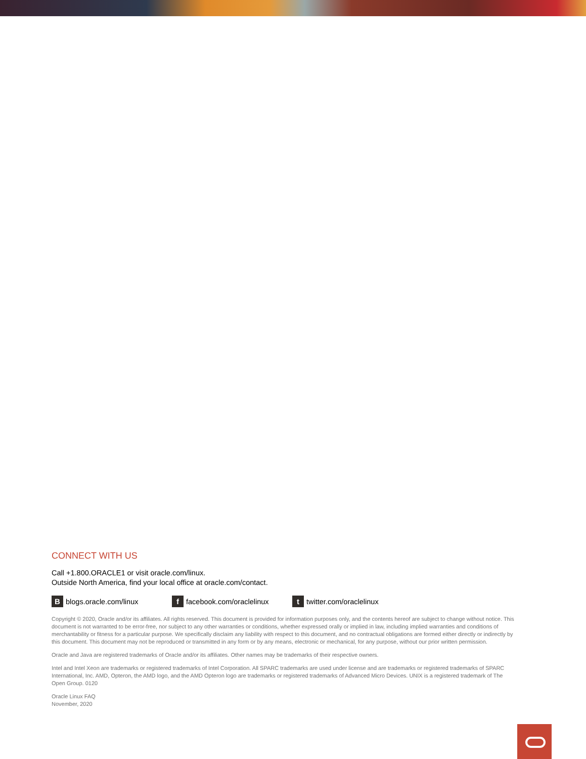CONNECT WITH US
Call +1.800.ORACLE1 or visit oracle.com/linux.
Outside North America, find your local office at oracle.com/contact.
B blogs.oracle.com/linux
f facebook.com/oraclelinux
t twitter.com/oraclelinux
Copyright © 2020, Oracle and/or its affiliates. All rights reserved. This document is provided for information purposes only, and the contents hereof are subject to change without notice. This document is not warranted to be error-free, nor subject to any other warranties or conditions, whether expressed orally or implied in law, including implied warranties and conditions of merchantability or fitness for a particular purpose. We specifically disclaim any liability with respect to this document, and no contractual obligations are formed either directly or indirectly by this document. This document may not be reproduced or transmitted in any form or by any means, electronic or mechanical, for any purpose, without our prior written permission.
Oracle and Java are registered trademarks of Oracle and/or its affiliates. Other names may be trademarks of their respective owners.
Intel and Intel Xeon are trademarks or registered trademarks of Intel Corporation. All SPARC trademarks are used under license and are trademarks or registered trademarks of SPARC International, Inc. AMD, Opteron, the AMD logo, and the AMD Opteron logo are trademarks or registered trademarks of Advanced Micro Devices. UNIX is a registered trademark of The Open Group. 0120
Oracle Linux FAQ
November, 2020